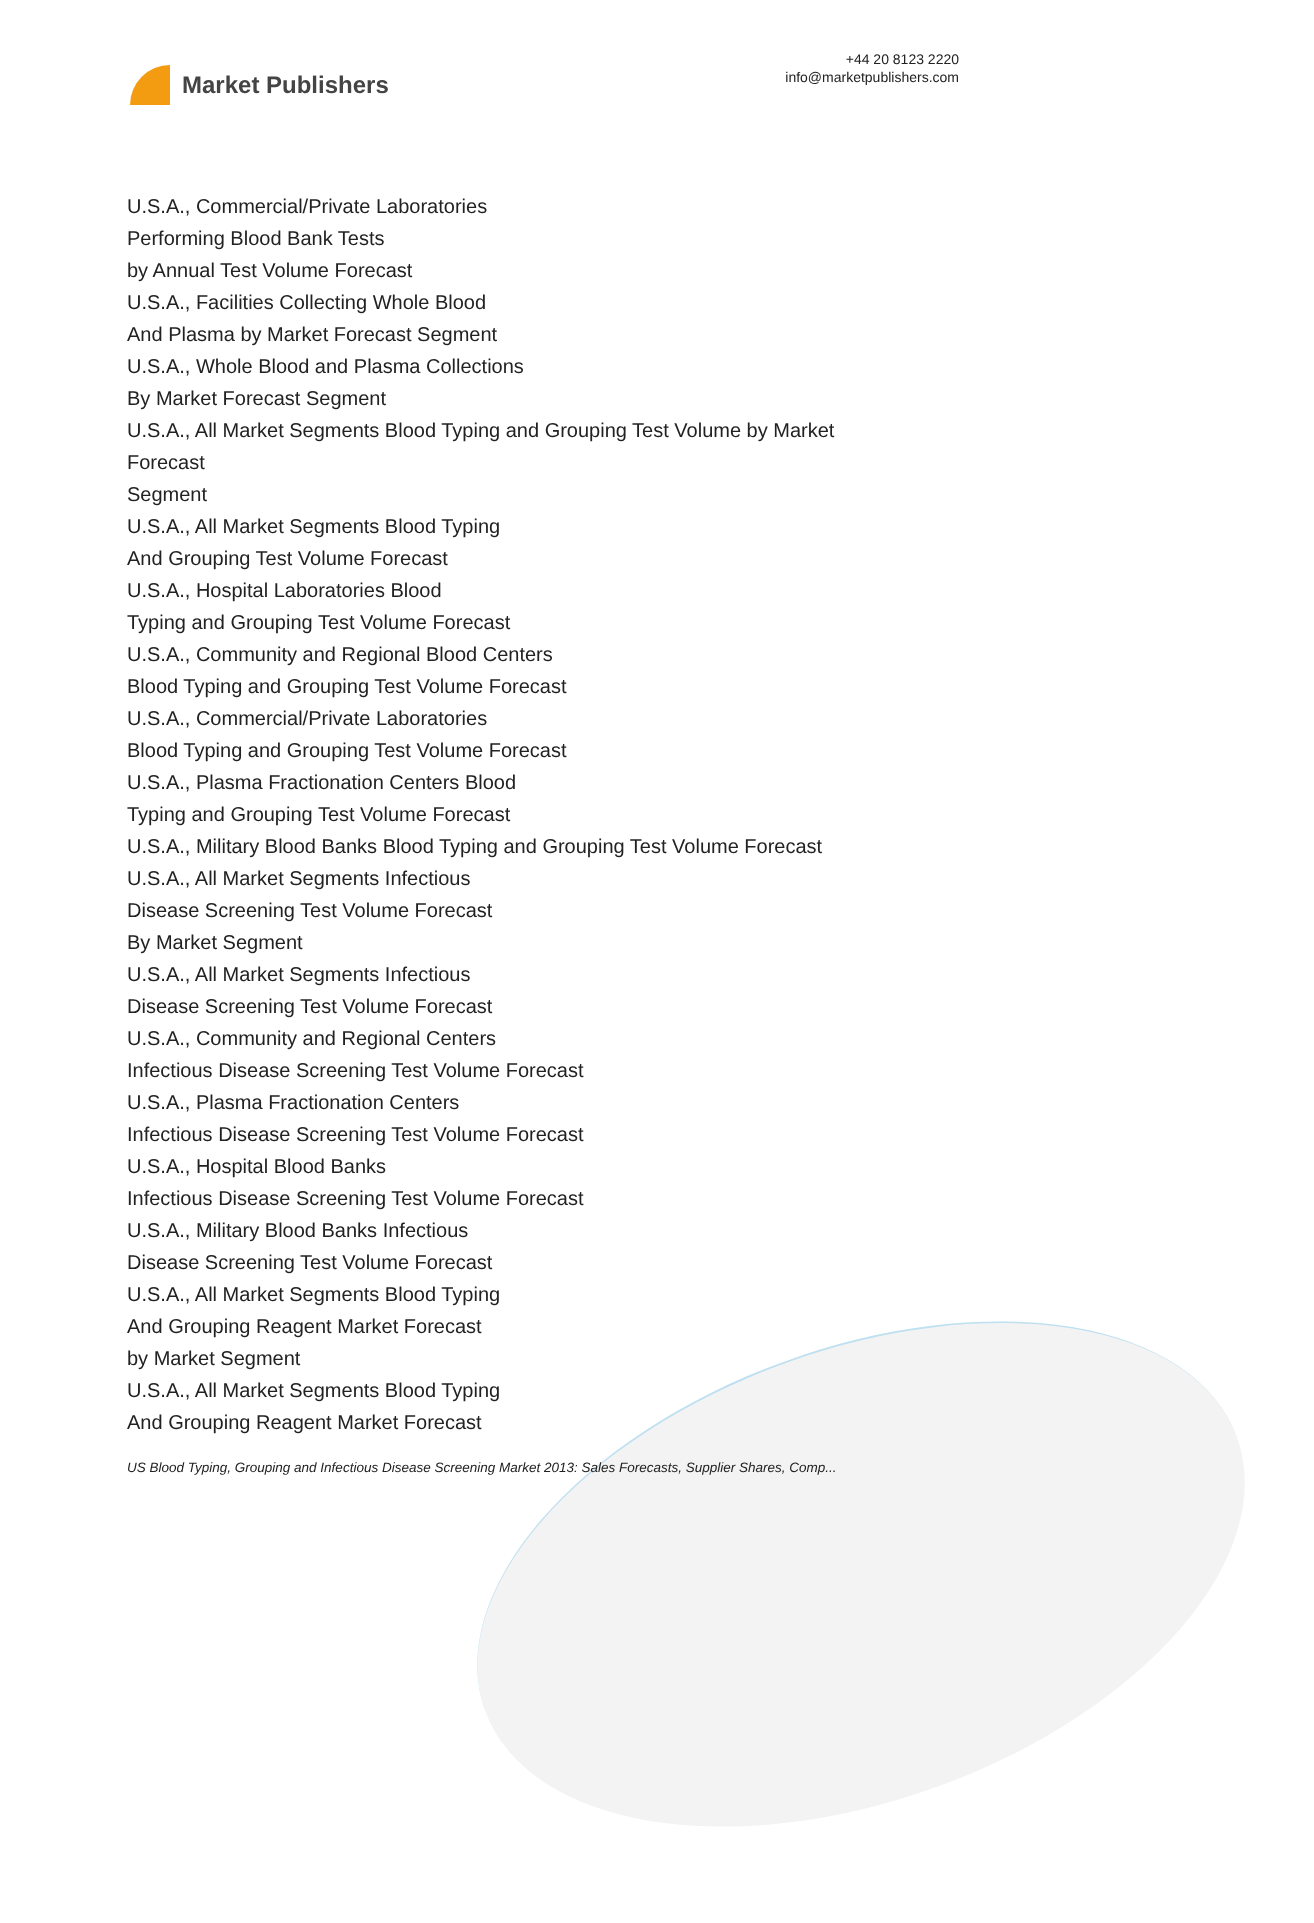Market Publishers
+44 20 8123 2220
info@marketpublishers.com
U.S.A., Commercial/Private Laboratories
Performing Blood Bank Tests
by Annual Test Volume Forecast
U.S.A., Facilities Collecting Whole Blood
And Plasma by Market Forecast Segment
U.S.A., Whole Blood and Plasma Collections
By Market Forecast Segment
U.S.A., All Market Segments Blood Typing and Grouping Test Volume by Market
Forecast
Segment
U.S.A., All Market Segments Blood Typing
And Grouping Test Volume Forecast
U.S.A., Hospital Laboratories Blood
Typing and Grouping Test Volume Forecast
U.S.A., Community and Regional Blood Centers
Blood Typing and Grouping Test Volume Forecast
U.S.A., Commercial/Private Laboratories
Blood Typing and Grouping Test Volume Forecast
U.S.A., Plasma Fractionation Centers Blood
Typing and Grouping Test Volume Forecast
U.S.A., Military Blood Banks Blood Typing and Grouping Test Volume Forecast
U.S.A., All Market Segments Infectious
Disease Screening Test Volume Forecast
By Market Segment
U.S.A., All Market Segments Infectious
Disease Screening Test Volume Forecast
U.S.A., Community and Regional Centers
Infectious Disease Screening Test Volume Forecast
U.S.A., Plasma Fractionation Centers
Infectious Disease Screening Test Volume Forecast
U.S.A., Hospital Blood Banks
Infectious Disease Screening Test Volume Forecast
U.S.A., Military Blood Banks Infectious
Disease Screening Test Volume Forecast
U.S.A., All Market Segments Blood Typing
And Grouping Reagent Market Forecast
by Market Segment
U.S.A., All Market Segments Blood Typing
And Grouping Reagent Market Forecast
US Blood Typing, Grouping and Infectious Disease Screening Market 2013: Sales Forecasts, Supplier Shares, Comp...